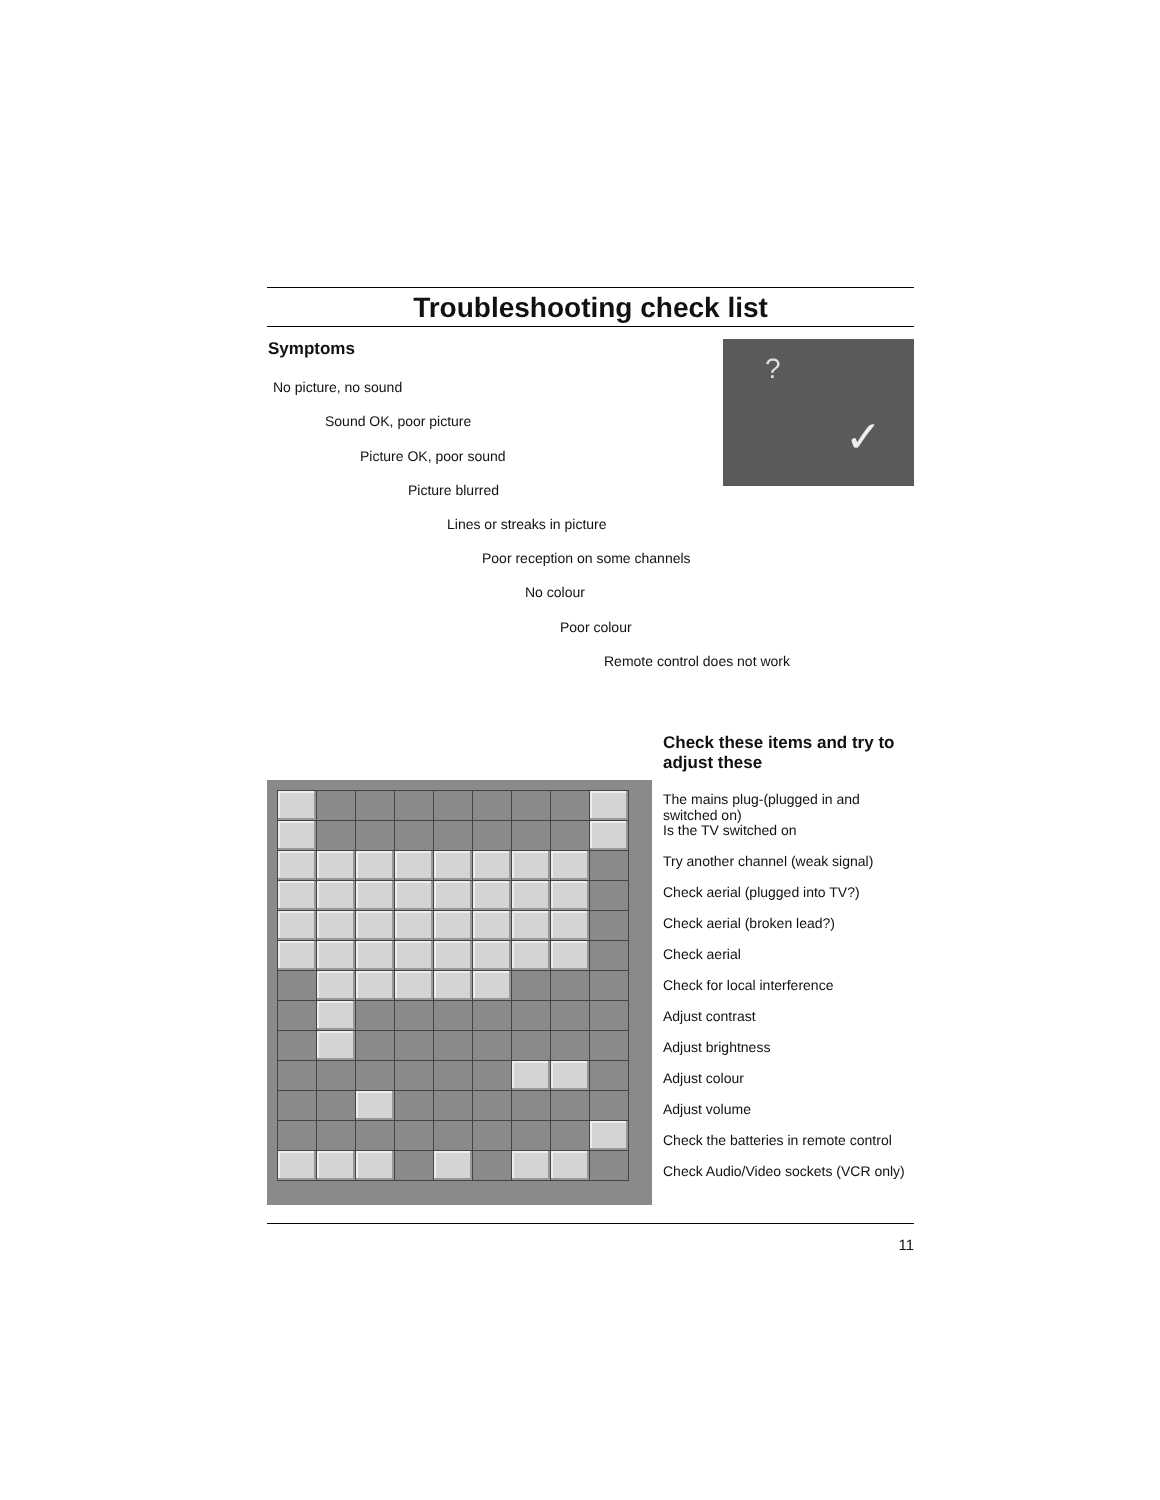Troubleshooting check list
Symptoms
No picture, no sound
Sound OK, poor picture
Picture OK, poor sound
Picture blurred
Lines or streaks in picture
Poor reception on some channels
No colour
Poor colour
Remote control does not work
?
✓
Check these items and try to adjust these
The mains plug-(plugged in and switched on)
Is the TV switched on
Try another channel (weak signal)
Check aerial (plugged into TV?)
Check aerial (broken lead?)
Check aerial
Check for local interference
Adjust contrast
Adjust brightness
Adjust colour
Adjust volume
Check the batteries in remote control
Check Audio/Video sockets (VCR only)
11